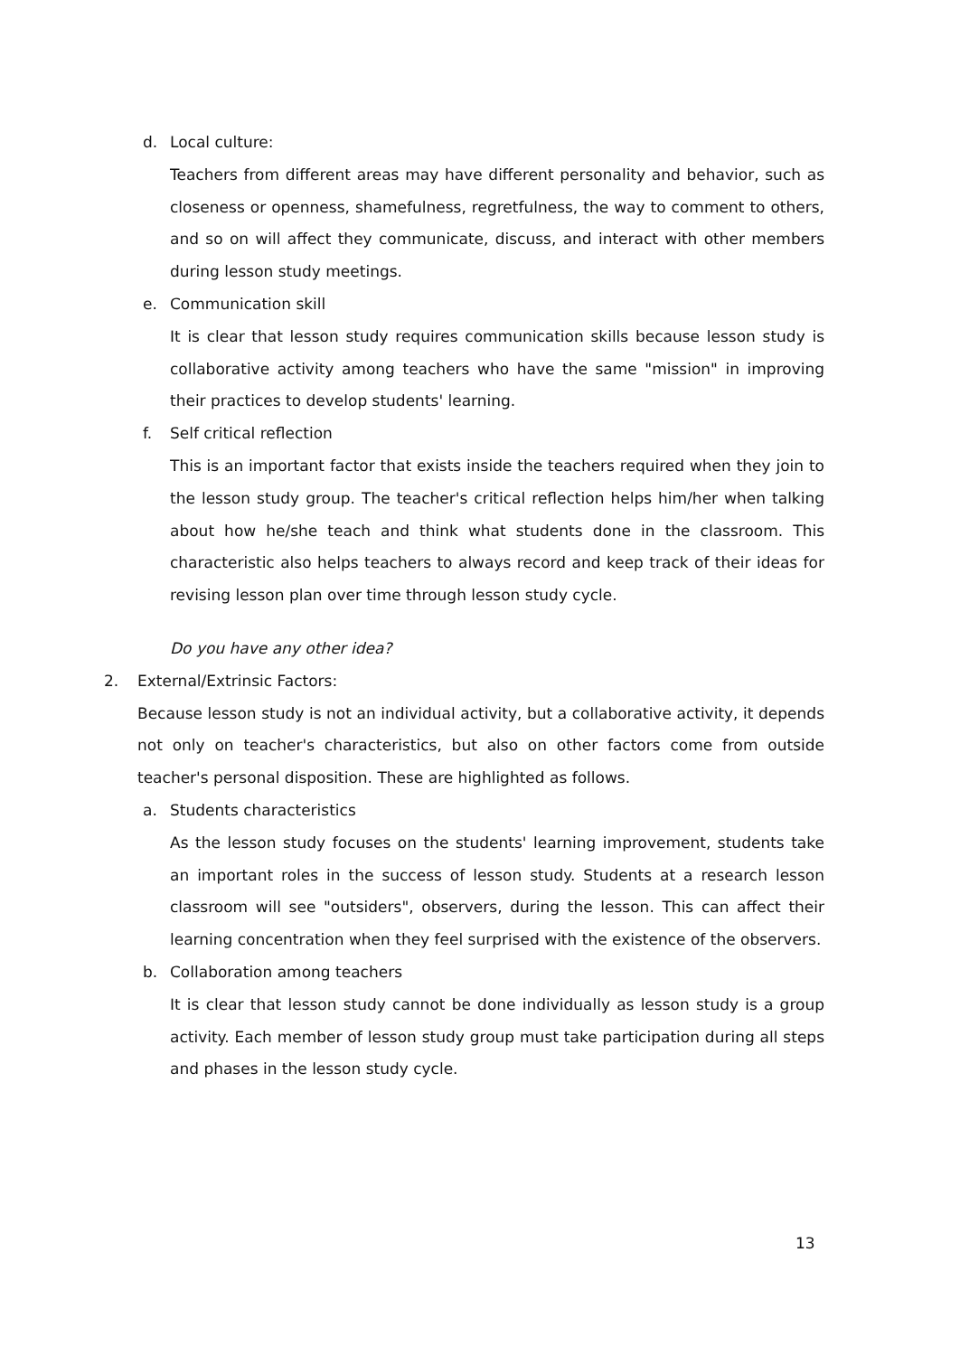d. Local culture:
Teachers from different areas may have different personality and behavior, such as closeness or openness, shamefulness, regretfulness, the way to comment to others, and so on will affect they communicate, discuss, and interact with other members during lesson study meetings.
e. Communication skill
It is clear that lesson study requires communication skills because lesson study is collaborative activity among teachers who have the same "mission" in improving their practices to develop students' learning.
f. Self critical reflection
This is an important factor that exists inside the teachers required when they join to the lesson study group. The teacher's critical reflection helps him/her when talking about how he/she teach and think what students done in the classroom. This characteristic also helps teachers to always record and keep track of their ideas for revising lesson plan over time through lesson study cycle.
Do you have any other idea?
2. External/Extrinsic Factors:
Because lesson study is not an individual activity, but a collaborative activity, it depends not only on teacher's characteristics, but also on other factors come from outside teacher's personal disposition. These are highlighted as follows.
a. Students characteristics
As the lesson study focuses on the students' learning improvement, students take an important roles in the success of lesson study. Students at a research lesson classroom will see "outsiders", observers, during the lesson. This can affect their learning concentration when they feel surprised with the existence of the observers.
b. Collaboration among teachers
It is clear that lesson study cannot be done individually as lesson study is a group activity. Each member of lesson study group must take participation during all steps and phases in the lesson study cycle.
13